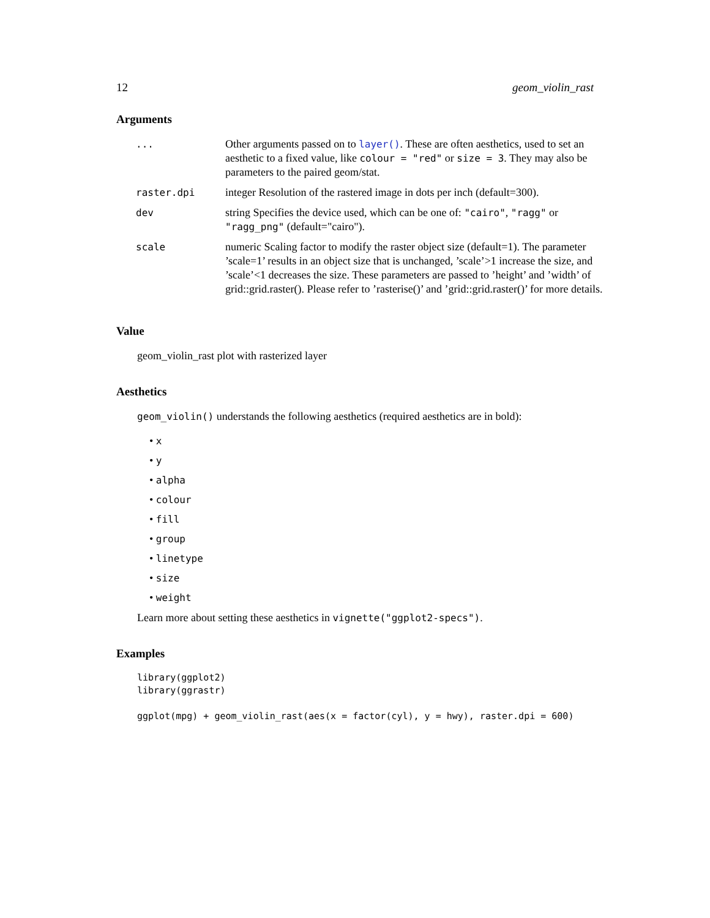12 geom_violin_rast
Arguments
| ... | Other arguments passed on to layer() . These are often aesthetics, used to set an aesthetic to a fixed value, like colour = "red" or size = 3 . They may also be parameters to the paired geom/stat. |
| raster.dpi | integer Resolution of the rastered image in dots per inch (default=300). |
| dev | string Specifies the device used, which can be one of: "cairo" , "ragg" or "ragg_png" (default="cairo"). |
| scale | numeric Scaling factor to modify the raster object size (default=1). The parameter ’scale=1’ results in an object size that is unchanged, ’scale’>1 increase the size, and ’scale’<1 decreases the size. These parameters are passed to ’height’ and ’width’ of grid::grid.raster(). Please refer to ’rasterise()’ and ’grid::grid.raster()’ for more details. |
Value
geom_violin_rast plot with rasterized layer
Aesthetics
geom_violin() understands the following aesthetics (required aesthetics are in bold):
• x
• y
• alpha
• colour
• fill
• group
• linetype
• size
• weight
Learn more about setting these aesthetics in vignette("ggplot2-specs").
Examples
library(ggplot2)
library(ggrastr)

ggplot(mpg) + geom_violin_rast(aes(x = factor(cyl), y = hwy), raster.dpi = 600)